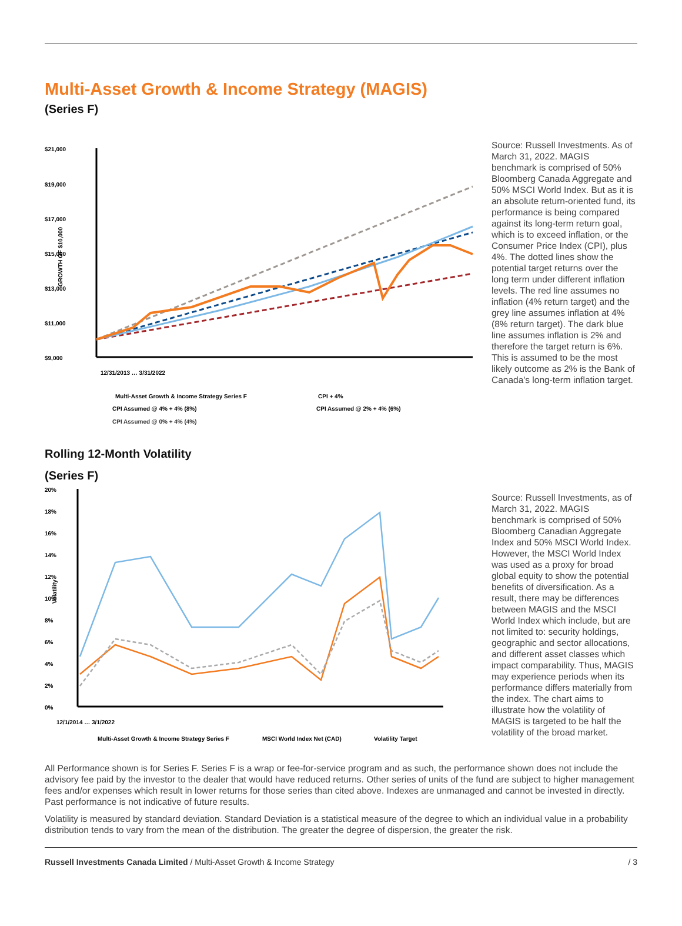Multi-Asset Growth & Income Strategy (MAGIS)
(Series F)
$21,000
$19,000
$17,000
$15,000
$13,000
$11,000
$9,000
GROWTH OF $10,000
12/31/2013 … 3/31/2022
Multi-Asset Growth & Income Strategy Series F
CPI + 4%
CPI Assumed @ 4% + 4% (8%)
CPI Assumed @ 2% + 4% (6%)
CPI Assumed @ 0% + 4% (4%)
Source: Russell Investments. As of March 31, 2022. MAGIS benchmark is comprised of 50% Bloomberg Canada Aggregate and 50% MSCI World Index. But as it is an absolute return-oriented fund, its performance is being compared against its long-term return goal, which is to exceed inflation, or the Consumer Price Index (CPI), plus 4%. The dotted lines show the potential target returns over the long term under different inflation levels. The red line assumes no inflation (4% return target) and the grey line assumes inflation at 4% (8% return target). The dark blue line assumes inflation is 2% and therefore the target return is 6%. This is assumed to be the most likely outcome as 2% is the Bank of Canada's long-term inflation target.
Rolling 12-Month Volatility
(Series F)
20%
18%
16%
14%
12%
10%
8%
6%
4%
2%
0%
Volatility
12/1/2014 … 3/1/2022
Multi-Asset Growth & Income Strategy Series F
MSCI World Index Net (CAD)
Volatility Target
Source: Russell Investments, as of March 31, 2022. MAGIS benchmark is comprised of 50% Bloomberg Canadian Aggregate Index and 50% MSCI World Index. However, the MSCI World Index was used as a proxy for broad global equity to show the potential benefits of diversification. As a result, there may be differences between MAGIS and the MSCI World Index which include, but are not limited to: security holdings, geographic and sector allocations, and different asset classes which impact comparability. Thus, MAGIS may experience periods when its performance differs materially from the index. The chart aims to illustrate how the volatility of MAGIS is targeted to be half the volatility of the broad market.
All Performance shown is for Series F. Series F is a wrap or fee-for-service program and as such, the performance shown does not include the advisory fee paid by the investor to the dealer that would have reduced returns. Other series of units of the fund are subject to higher management fees and/or expenses which result in lower returns for those series than cited above. Indexes are unmanaged and cannot be invested in directly. Past performance is not indicative of future results.
Volatility is measured by standard deviation. Standard Deviation is a statistical measure of the degree to which an individual value in a probability distribution tends to vary from the mean of the distribution. The greater the degree of dispersion, the greater the risk.
Russell Investments Canada Limited / Multi-Asset Growth & Income Strategy / 3